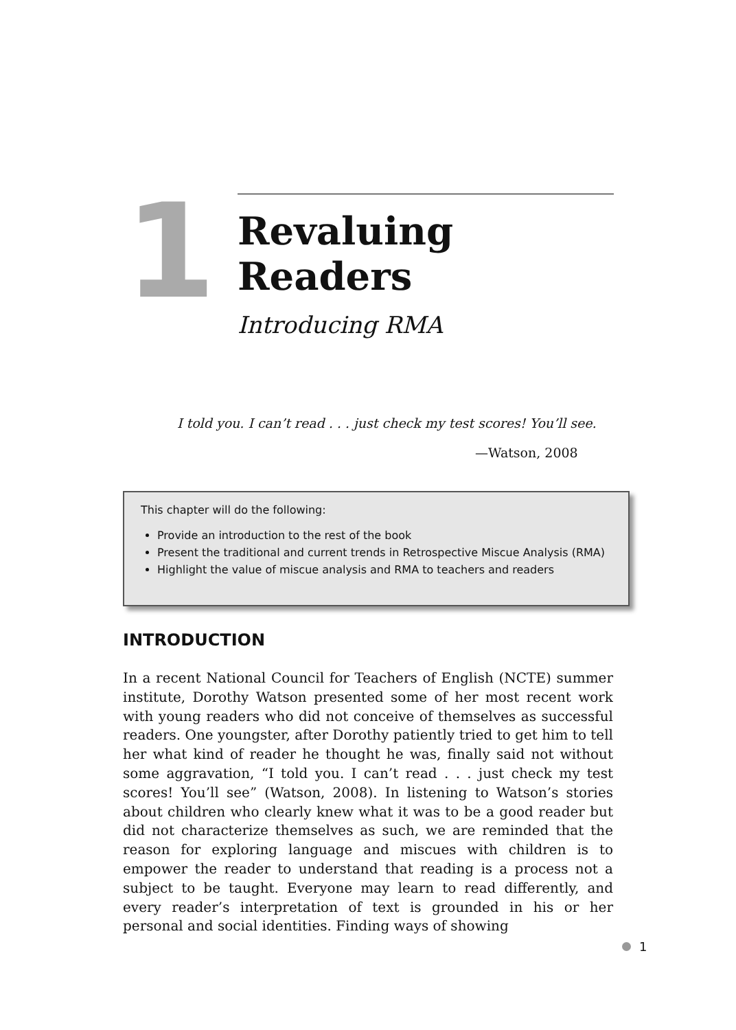1
Revaluing Readers
Introducing RMA
I told you. I can’t read . . . just check my test scores! You’ll see.
—Watson, 2008
This chapter will do the following:
Provide an introduction to the rest of the book
Present the traditional and current trends in Retrospective Miscue Analysis (RMA)
Highlight the value of miscue analysis and RMA to teachers and readers
INTRODUCTION
In a recent National Council for Teachers of English (NCTE) summer institute, Dorothy Watson presented some of her most recent work with young readers who did not conceive of themselves as successful readers. One youngster, after Dorothy patiently tried to get him to tell her what kind of reader he thought he was, finally said not without some aggravation, “I told you. I can’t read . . . just check my test scores! You’ll see” (Watson, 2008). In listening to Watson’s stories about children who clearly knew what it was to be a good reader but did not characterize themselves as such, we are reminded that the reason for exploring language and miscues with children is to empower the reader to understand that reading is a process not a subject to be taught. Everyone may learn to read differently, and every reader’s interpretation of text is grounded in his or her personal and social identities. Finding ways of showing
1